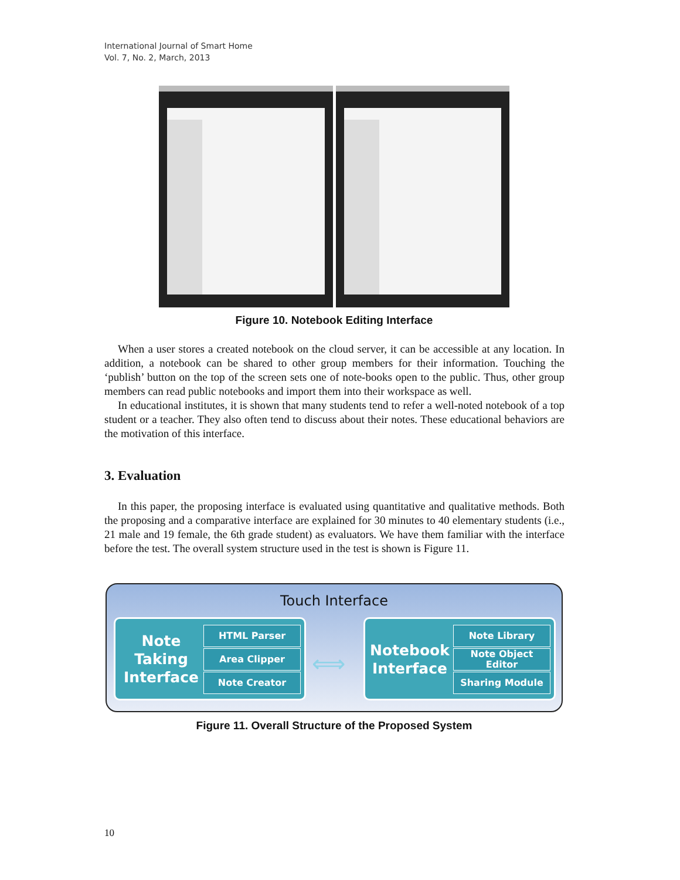International Journal of Smart Home
Vol. 7, No. 2, March, 2013
Figure 10. Notebook Editing Interface
When a user stores a created notebook on the cloud server, it can be accessible at any location. In addition, a notebook can be shared to other group members for their information. Touching the ‘publish’ button on the top of the screen sets one of note-books open to the public. Thus, other group members can read public notebooks and import them into their workspace as well.
In educational institutes, it is shown that many students tend to refer a well-noted notebook of a top student or a teacher. They also often tend to discuss about their notes. These educational behaviors are the motivation of this interface.
3. Evaluation
In this paper, the proposing interface is evaluated using quantitative and qualitative methods. Both the proposing and a comparative interface are explained for 30 minutes to 40 elementary students (i.e., 21 male and 19 female, the 6th grade student) as evaluators. We have them familiar with the interface before the test. The overall system structure used in the test is shown is Figure 11.
Touch Interface
Note Taking Interface
HTML Parser
Area Clipper
Note Creator
⟺
Notebook Interface
Note Library
Note Object Editor
Sharing Module
Figure 11. Overall Structure of the Proposed System
10